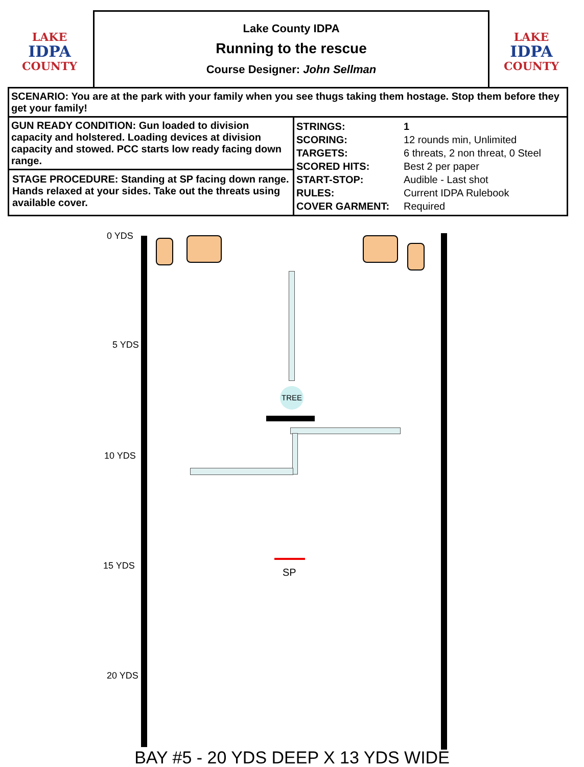LAKE
IDPA
COUNTY
Lake County IDPA
Running to the rescue
Course Designer: John Sellman
LAKE
IDPA
COUNTY
| SCENARIO: You are at the park with your family when you see thugs taking them hostage. Stop them before they get your family! | |
| GUN READY CONDITION: Gun loaded to division capacity and holstered. Loading devices at division capacity and stowed. PCC starts low ready facing down range. STAGE PROCEDURE: Standing at SP facing down range. Hands relaxed at your sides. Take out the threats using available cover. | / STRINGS: / 1 / / SCORING: / 12 rounds min, Unlimited / / TARGETS: / 6 threats, 2 non threat, 0 Steel / / SCORED HITS: / Best 2 per paper / / START-STOP: / Audible - Last shot / / RULES: / Current IDPA Rulebook / / COVER GARMENT: / Required / |
0 YDS
5 YDS
10 YDS
15 YDS
20 YDS
TREE
SP
BAY #5 - 20 YDS DEEP X 13 YDS WIDE